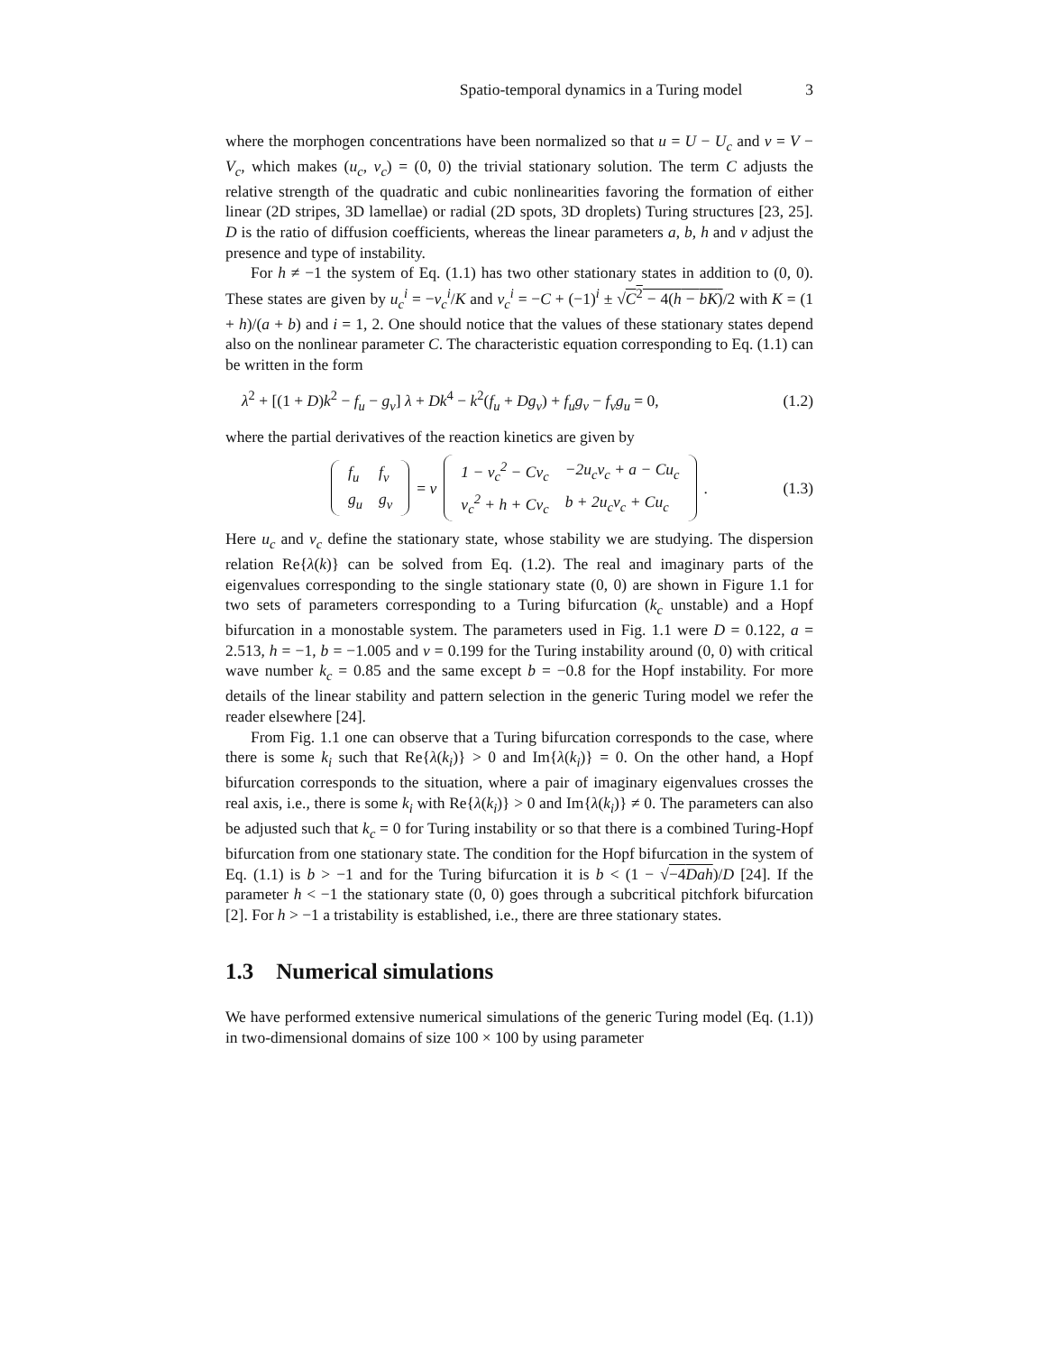Spatio-temporal dynamics in a Turing model 3
where the morphogen concentrations have been normalized so that u = U − U<sub>c</sub> and v = V − V<sub>c</sub>, which makes (u<sub>c</sub>, v<sub>c</sub>) = (0, 0) the trivial stationary solution. The term C adjusts the relative strength of the quadratic and cubic nonlinearities favoring the formation of either linear (2D stripes, 3D lamellae) or radial (2D spots, 3D droplets) Turing structures [23, 25]. D is the ratio of diffusion coefficients, whereas the linear parameters a, b, h and ν adjust the presence and type of instability.
For h ≠ −1 the system of Eq. (1.1) has two other stationary states in addition to (0, 0). These states are given by u<sub>c</sub><sup>i</sup> = −v<sub>c</sub><sup>i</sup>/K and v<sub>c</sub><sup>i</sup> = −C + (−1)<sup>i</sup> ± √C<sup>2</sup> − 4(h − bK)/2 with K = (1 + h)/(a + b) and i = 1, 2. One should notice that the values of these stationary states depend also on the nonlinear parameter C. The characteristic equation corresponding to Eq. (1.1) can be written in the form
λ<sup>2</sup> + [(1 + D)k<sup>2</sup> − f<sub>u</sub> − g<sub>v</sub>] λ + Dk<sup>4</sup> − k<sup>2</sup>(f<sub>u</sub> + Dg<sub>v</sub>) + f<sub>u</sub>g<sub>v</sub> − f<sub>v</sub>g<sub>u</sub> = 0, (1.2)
where the partial derivatives of the reaction kinetics are given by
| f<sub>u</sub> | f<sub>v</sub> |
| g<sub>u</sub> | g<sub>v</sub> |
= ν
| 1 − v<sub>c</sub><sup>2</sup> − Cv<sub>c</sub> | −2u<sub>c</sub>v<sub>c</sub> + a − Cu<sub>c</sub> |
| v<sub>c</sub><sup>2</sup> + h + Cv<sub>c</sub> | b + 2u<sub>c</sub>v<sub>c</sub> + Cu<sub>c</sub> |
. (1.3)
Here u<sub>c</sub> and v<sub>c</sub> define the stationary state, whose stability we are studying. The dispersion relation Re{λ(k)} can be solved from Eq. (1.2). The real and imaginary parts of the eigenvalues corresponding to the single stationary state (0, 0) are shown in Figure 1.1 for two sets of parameters corresponding to a Turing bifurcation (k<sub>c</sub> unstable) and a Hopf bifurcation in a monostable system. The parameters used in Fig. 1.1 were D = 0.122, a = 2.513, h = −1, b = −1.005 and ν = 0.199 for the Turing instability around (0, 0) with critical wave number k<sub>c</sub> = 0.85 and the same except b = −0.8 for the Hopf instability. For more details of the linear stability and pattern selection in the generic Turing model we refer the reader elsewhere [24].
From Fig. 1.1 one can observe that a Turing bifurcation corresponds to the case, where there is some k<sub>i</sub> such that Re{λ(k<sub>i</sub>)} > 0 and Im{λ(k<sub>i</sub>)} = 0. On the other hand, a Hopf bifurcation corresponds to the situation, where a pair of imaginary eigenvalues crosses the real axis, i.e., there is some k<sub>i</sub> with Re{λ(k<sub>i</sub>)} > 0 and Im{λ(k<sub>i</sub>)} ≠ 0. The parameters can also be adjusted such that k<sub>c</sub> = 0 for Turing instability or so that there is a combined Turing-Hopf bifurcation from one stationary state. The condition for the Hopf bifurcation in the system of Eq. (1.1) is b > −1 and for the Turing bifurcation it is b < (1 − √−4Dah)/D [24]. If the parameter h < −1 the stationary state (0, 0) goes through a subcritical pitchfork bifurcation [2]. For h > −1 a tristability is established, i.e., there are three stationary states.
1.3 Numerical simulations
We have performed extensive numerical simulations of the generic Turing model (Eq. (1.1)) in two-dimensional domains of size 100 × 100 by using parameter